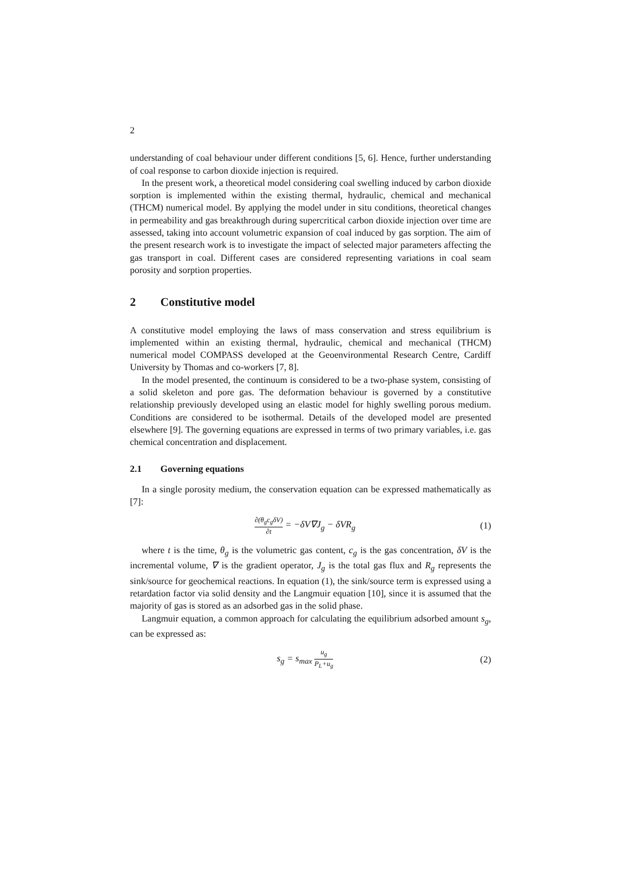2
understanding of coal behaviour under different conditions [5, 6]. Hence, further understanding of coal response to carbon dioxide injection is required.
In the present work, a theoretical model considering coal swelling induced by carbon dioxide sorption is implemented within the existing thermal, hydraulic, chemical and mechanical (THCM) numerical model. By applying the model under in situ conditions, theoretical changes in permeability and gas breakthrough during supercritical carbon dioxide injection over time are assessed, taking into account volumetric expansion of coal induced by gas sorption. The aim of the present research work is to investigate the impact of selected major parameters affecting the gas transport in coal. Different cases are considered representing variations in coal seam porosity and sorption properties.
2 Constitutive model
A constitutive model employing the laws of mass conservation and stress equilibrium is implemented within an existing thermal, hydraulic, chemical and mechanical (THCM) numerical model COMPASS developed at the Geoenvironmental Research Centre, Cardiff University by Thomas and co-workers [7, 8].
In the model presented, the continuum is considered to be a two-phase system, consisting of a solid skeleton and pore gas. The deformation behaviour is governed by a constitutive relationship previously developed using an elastic model for highly swelling porous medium. Conditions are considered to be isothermal. Details of the developed model are presented elsewhere [9]. The governing equations are expressed in terms of two primary variables, i.e. gas chemical concentration and displacement.
2.1 Governing equations
In a single porosity medium, the conservation equation can be expressed mathematically as [7]:
∂(θ<sub>g</sub>c<sub>g</sub>δV) ∂t = −δV∇J<sub>g</sub> − δVR<sub>g</sub> (1)
where t is the time, θ<sub>g</sub> is the volumetric gas content, c<sub>g</sub> is the gas concentration, δV is the incremental volume, ∇ is the gradient operator, J<sub>g</sub> is the total gas flux and R<sub>g</sub> represents the sink/source for geochemical reactions. In equation (1), the sink/source term is expressed using a retardation factor via solid density and the Langmuir equation [10], since it is assumed that the majority of gas is stored as an adsorbed gas in the solid phase.
Langmuir equation, a common approach for calculating the equilibrium adsorbed amount s<sub>g</sub>, can be expressed as:
s<sub>g</sub> = s<sub>max</sub> u<sub>g</sub> P<sub>L</sub>+u<sub>g</sub>
(2)